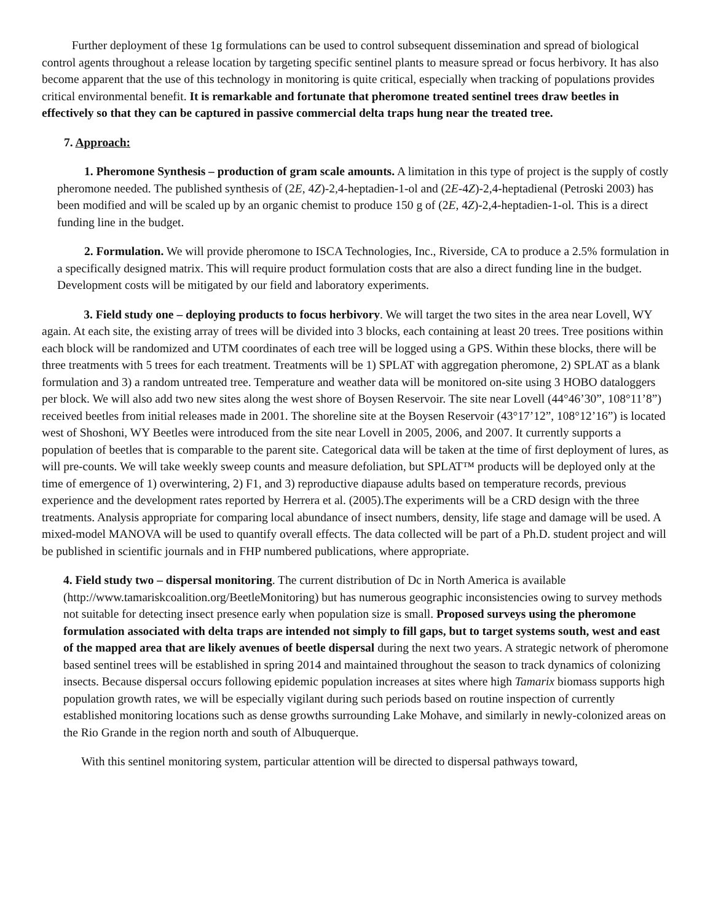Further deployment of these 1g formulations can be used to control subsequent dissemination and spread of biological control agents throughout a release location by targeting specific sentinel plants to measure spread or focus herbivory. It has also become apparent that the use of this technology in monitoring is quite critical, especially when tracking of populations provides critical environmental benefit. It is remarkable and fortunate that pheromone treated sentinel trees draw beetles in effectively so that they can be captured in passive commercial delta traps hung near the treated tree.
7. Approach:
1. Pheromone Synthesis – production of gram scale amounts. A limitation in this type of project is the supply of costly pheromone needed. The published synthesis of (2E, 4Z)-2,4-heptadien-1-ol and (2E-4Z)-2,4-heptadienal (Petroski 2003) has been modified and will be scaled up by an organic chemist to produce 150 g of (2E, 4Z)-2,4-heptadien-1-ol. This is a direct funding line in the budget.
2. Formulation. We will provide pheromone to ISCA Technologies, Inc., Riverside, CA to produce a 2.5% formulation in a specifically designed matrix. This will require product formulation costs that are also a direct funding line in the budget. Development costs will be mitigated by our field and laboratory experiments.
3. Field study one – deploying products to focus herbivory. We will target the two sites in the area near Lovell, WY again. At each site, the existing array of trees will be divided into 3 blocks, each containing at least 20 trees. Tree positions within each block will be randomized and UTM coordinates of each tree will be logged using a GPS. Within these blocks, there will be three treatments with 5 trees for each treatment. Treatments will be 1) SPLAT with aggregation pheromone, 2) SPLAT as a blank formulation and 3) a random untreated tree. Temperature and weather data will be monitored on-site using 3 HOBO dataloggers per block. We will also add two new sites along the west shore of Boysen Reservoir. The site near Lovell (44°46’30”, 108°11’8”) received beetles from initial releases made in 2001. The shoreline site at the Boysen Reservoir (43°17’12”, 108°12’16”) is located west of Shoshoni, WY Beetles were introduced from the site near Lovell in 2005, 2006, and 2007. It currently supports a population of beetles that is comparable to the parent site. Categorical data will be taken at the time of first deployment of lures, as will pre-counts. We will take weekly sweep counts and measure defoliation, but SPLAT™ products will be deployed only at the time of emergence of 1) overwintering, 2) F1, and 3) reproductive diapause adults based on temperature records, previous experience and the development rates reported by Herrera et al. (2005).The experiments will be a CRD design with the three treatments. Analysis appropriate for comparing local abundance of insect numbers, density, life stage and damage will be used. A mixed-model MANOVA will be used to quantify overall effects. The data collected will be part of a Ph.D. student project and will be published in scientific journals and in FHP numbered publications, where appropriate.
4. Field study two – dispersal monitoring. The current distribution of Dc in North America is available (http://www.tamariskcoalition.org/BeetleMonitoring) but has numerous geographic inconsistencies owing to survey methods not suitable for detecting insect presence early when population size is small. Proposed surveys using the pheromone formulation associated with delta traps are intended not simply to fill gaps, but to target systems south, west and east of the mapped area that are likely avenues of beetle dispersal during the next two years. A strategic network of pheromone based sentinel trees will be established in spring 2014 and maintained throughout the season to track dynamics of colonizing insects. Because dispersal occurs following epidemic population increases at sites where high Tamarix biomass supports high population growth rates, we will be especially vigilant during such periods based on routine inspection of currently established monitoring locations such as dense growths surrounding Lake Mohave, and similarly in newly-colonized areas on the Rio Grande in the region north and south of Albuquerque.
With this sentinel monitoring system, particular attention will be directed to dispersal pathways toward,